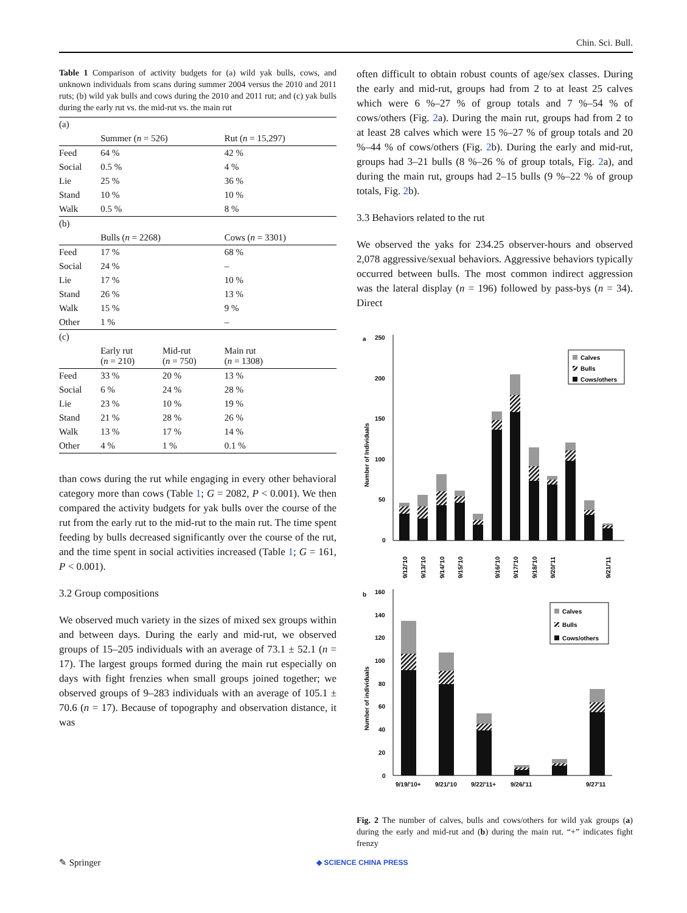Chin. Sci. Bull.
Table 1 Comparison of activity budgets for (a) wild yak bulls, cows, and unknown individuals from scans during summer 2004 versus the 2010 and 2011 ruts; (b) wild yak bulls and cows during the 2010 and 2011 rut; and (c) yak bulls during the early rut vs. the mid-rut vs. the main rut
| (a) | | | |
| | Summer ( n = 526) | | Rut ( n = 15,297) |
| Feed | 64 % | | 42 % |
| Social | 0.5 % | | 4 % |
| Lie | 25 % | | 36 % |
| Stand | 10 % | | 10 % |
| Walk | 0.5 % | | 8 % |
| (b) | | | |
| | Bulls ( n = 2268) | | Cows ( n = 3301) |
| Feed | 17 % | | 68 % |
| Social | 24 % | | – |
| Lie | 17 % | | 10 % |
| Stand | 26 % | | 13 % |
| Walk | 15 % | | 9 % |
| Other | 1 % | | – |
| (c) | | | |
| | Early rut ( n = 210) | Mid-rut ( n = 750) | Main rut ( n = 1308) |
| Feed | 33 % | 20 % | 13 % |
| Social | 6 % | 24 % | 28 % |
| Lie | 23 % | 10 % | 19 % |
| Stand | 21 % | 28 % | 26 % |
| Walk | 13 % | 17 % | 14 % |
| Other | 4 % | 1 % | 0.1 % |
than cows during the rut while engaging in every other behavioral category more than cows (Table 1; G = 2082, P < 0.001). We then compared the activity budgets for yak bulls over the course of the rut from the early rut to the mid-rut to the main rut. The time spent feeding by bulls decreased significantly over the course of the rut, and the time spent in social activities increased (Table 1; G = 161, P < 0.001).
3.2 Group compositions
We observed much variety in the sizes of mixed sex groups within and between days. During the early and mid-rut, we observed groups of 15–205 individuals with an average of 73.1 ± 52.1 (n = 17). The largest groups formed during the main rut especially on days with fight frenzies when small groups joined together; we observed groups of 9–283 individuals with an average of 105.1 ± 70.6 (n = 17). Because of topography and observation distance, it was
often difficult to obtain robust counts of age/sex classes. During the early and mid-rut, groups had from 2 to at least 25 calves which were 6 %–27 % of group totals and 7 %–54 % of cows/others (Fig. 2a). During the main rut, groups had from 2 to at least 28 calves which were 15 %–27 % of group totals and 20 %–44 % of cows/others (Fig. 2b). During the early and mid-rut, groups had 3–21 bulls (8 %–26 % of group totals, Fig. 2a), and during the main rut, groups had 2–15 bulls (9 %–22 % of group totals, Fig. 2b).
3.3 Behaviors related to the rut
We observed the yaks for 234.25 observer-hours and observed 2,078 aggressive/sexual behaviors. Aggressive behaviors typically occurred between bulls. The most common indirect aggression was the lateral display (n = 196) followed by pass-bys (n = 34). Direct
a
250
200
150
100
50
0
Number of Individuals
9/12/'10
9/13/'10
9/14/'10
9/15/'10
9/16/'10
9/17/'10
9/18/'10
9/20/'11
9/21/'11
Calves
Bulls
Cows/others
b
160
140
120
100
80
60
40
20
0
Number of individuals
9/19/'10+
9/21/'10
9/22/'11+
9/26/'11
9/27'11
Calves
Bulls
Cows/others
Fig. 2 The number of calves, bulls and cows/others for wild yak groups (a) during the early and mid-rut and (b) during the main rut. “+” indicates fight frenzy
✎ Springer ◆ SCIENCE CHINA PRESS